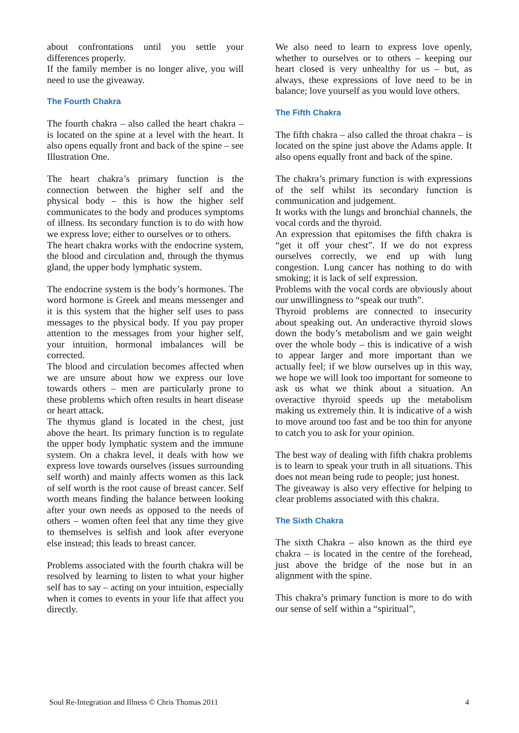about confrontations until you settle your differences properly.
If the family member is no longer alive, you will need to use the giveaway.
The Fourth Chakra
The fourth chakra – also called the heart chakra – is located on the spine at a level with the heart. It also opens equally front and back of the spine – see Illustration One.
The heart chakra’s primary function is the connection between the higher self and the physical body – this is how the higher self communicates to the body and produces symptoms of illness. Its secondary function is to do with how we express love; either to ourselves or to others.
The heart chakra works with the endocrine system, the blood and circulation and, through the thymus gland, the upper body lymphatic system.
The endocrine system is the body’s hormones. The word hormone is Greek and means messenger and it is this system that the higher self uses to pass messages to the physical body. If you pay proper attention to the messages from your higher self, your intuition, hormonal imbalances will be corrected.
The blood and circulation becomes affected when we are unsure about how we express our love towards others – men are particularly prone to these problems which often results in heart disease or heart attack.
The thymus gland is located in the chest, just above the heart. Its primary function is to regulate the upper body lymphatic system and the immune system. On a chakra level, it deals with how we express love towards ourselves (issues surrounding self worth) and mainly affects women as this lack of self worth is the root cause of breast cancer. Self worth means finding the balance between looking after your own needs as opposed to the needs of others – women often feel that any time they give to themselves is selfish and look after everyone else instead; this leads to breast cancer.
Problems associated with the fourth chakra will be resolved by learning to listen to what your higher self has to say – acting on your intuition, especially when it comes to events in your life that affect you directly.
We also need to learn to express love openly, whether to ourselves or to others – keeping our heart closed is very unhealthy for us – but, as always, these expressions of love need to be in balance; love yourself as you would love others.
The Fifth Chakra
The fifth chakra – also called the throat chakra – is located on the spine just above the Adams apple. It also opens equally front and back of the spine.
The chakra’s primary function is with expressions of the self whilst its secondary function is communication and judgement.
It works with the lungs and bronchial channels, the vocal cords and the thyroid.
An expression that epitomises the fifth chakra is “get it off your chest”. If we do not express ourselves correctly, we end up with lung congestion. Lung cancer has nothing to do with smoking; it is lack of self expression.
Problems with the vocal cords are obviously about our unwillingness to “speak our truth”.
Thyroid problems are connected to insecurity about speaking out. An underactive thyroid slows down the body’s metabolism and we gain weight over the whole body – this is indicative of a wish to appear larger and more important than we actually feel; if we blow ourselves up in this way, we hope we will look too important for someone to ask us what we think about a situation. An overactive thyroid speeds up the metabolism making us extremely thin. It is indicative of a wish to move around too fast and be too thin for anyone to catch you to ask for your opinion.
The best way of dealing with fifth chakra problems is to learn to speak your truth in all situations. This does not mean being rude to people; just honest.
The giveaway is also very effective for helping to clear problems associated with this chakra.
The Sixth Chakra
The sixth Chakra – also known as the third eye chakra – is located in the centre of the forehead, just above the bridge of the nose but in an alignment with the spine.
This chakra’s primary function is more to do with our sense of self within a “spiritual”,
Soul Re-Integration and Illness © Chris Thomas 2011 4